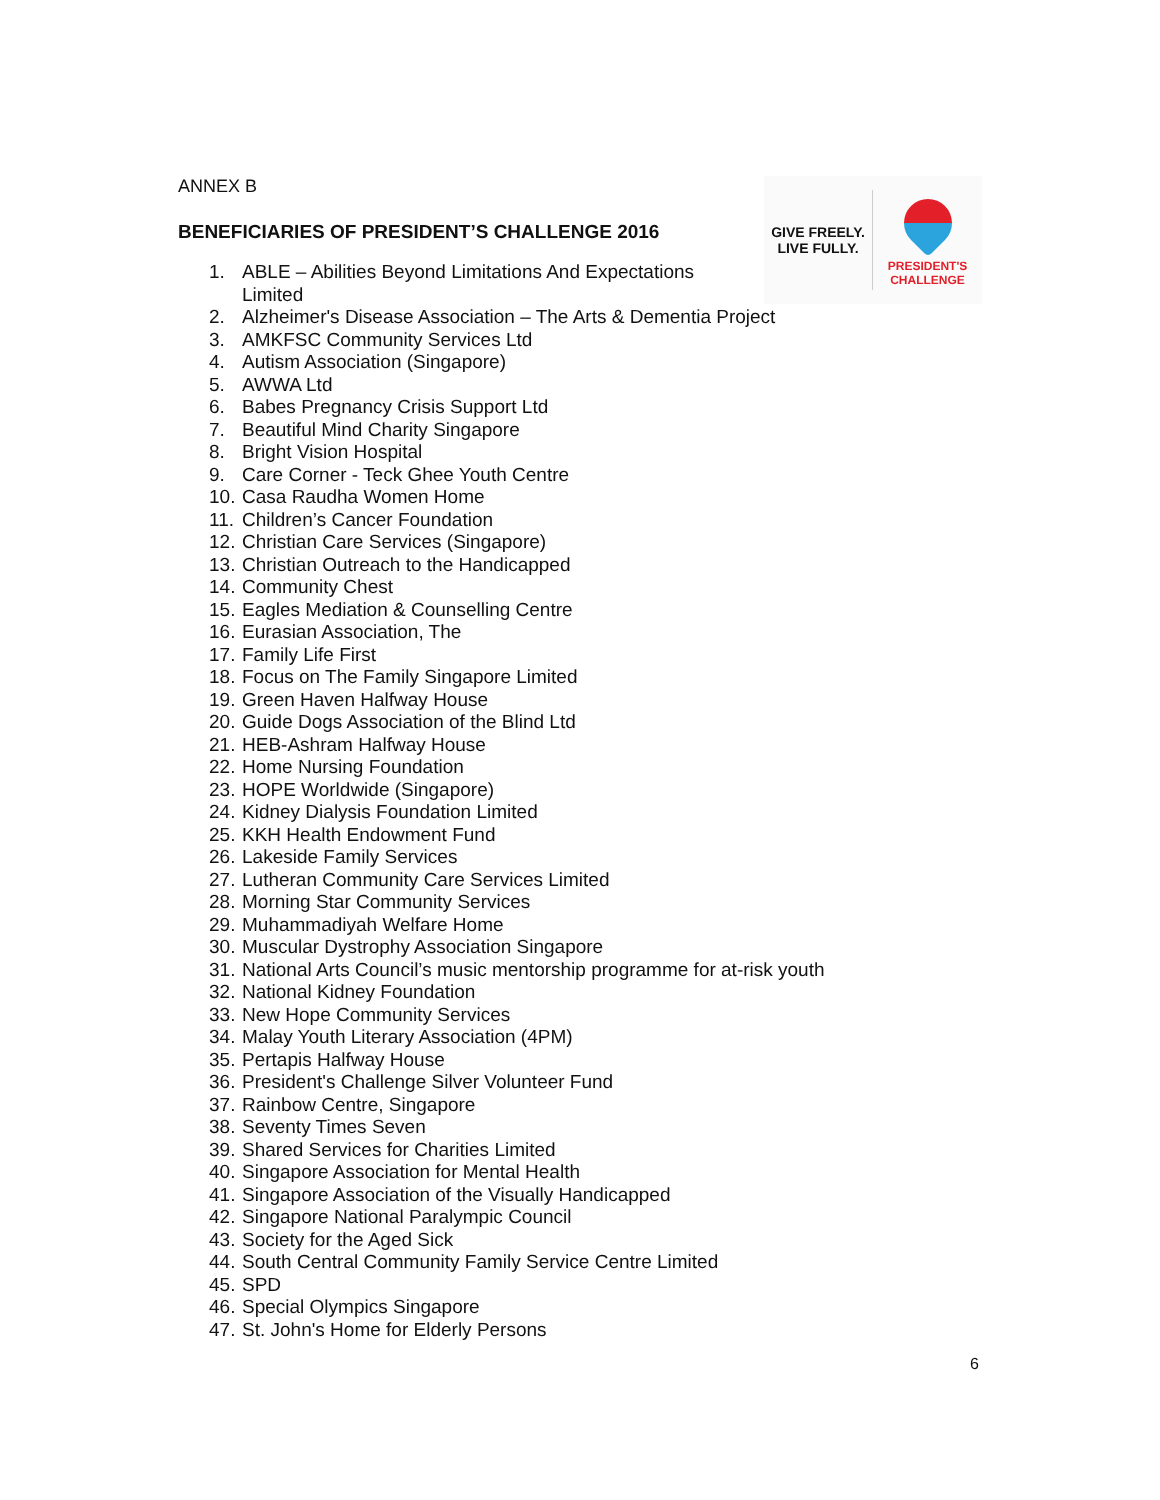ANNEX B
BENEFICIARIES OF PRESIDENT’S CHALLENGE 2016
1. ABLE – Abilities Beyond Limitations And Expectations Limited
2. Alzheimer's Disease Association – The Arts & Dementia Project
3. AMKFSC Community Services Ltd
4. Autism Association (Singapore)
5. AWWA Ltd
6. Babes Pregnancy Crisis Support Ltd
7. Beautiful Mind Charity Singapore
8. Bright Vision Hospital
9. Care Corner - Teck Ghee Youth Centre
10. Casa Raudha Women Home
11. Children’s Cancer Foundation
12. Christian Care Services (Singapore)
13. Christian Outreach to the Handicapped
14. Community Chest
15. Eagles Mediation & Counselling Centre
16. Eurasian Association, The
17. Family Life First
18. Focus on The Family Singapore Limited
19. Green Haven Halfway House
20. Guide Dogs Association of the Blind Ltd
21. HEB-Ashram Halfway House
22. Home Nursing Foundation
23. HOPE Worldwide (Singapore)
24. Kidney Dialysis Foundation Limited
25. KKH Health Endowment Fund
26. Lakeside Family Services
27. Lutheran Community Care Services Limited
28. Morning Star Community Services
29. Muhammadiyah Welfare Home
30. Muscular Dystrophy Association Singapore
31. National Arts Council’s music mentorship programme for at-risk youth
32. National Kidney Foundation
33. New Hope Community Services
34. Malay Youth Literary Association (4PM)
35. Pertapis Halfway House
36. President's Challenge Silver Volunteer Fund
37. Rainbow Centre, Singapore
38. Seventy Times Seven
39. Shared Services for Charities Limited
40. Singapore Association for Mental Health
41. Singapore Association of the Visually Handicapped
42. Singapore National Paralympic Council
43. Society for the Aged Sick
44. South Central Community Family Service Centre Limited
45. SPD
46. Special Olympics Singapore
47. St. John's Home for Elderly Persons
6
GIVE FREELY.
LIVE FULLY.
PRESIDENT'S
CHALLENGE